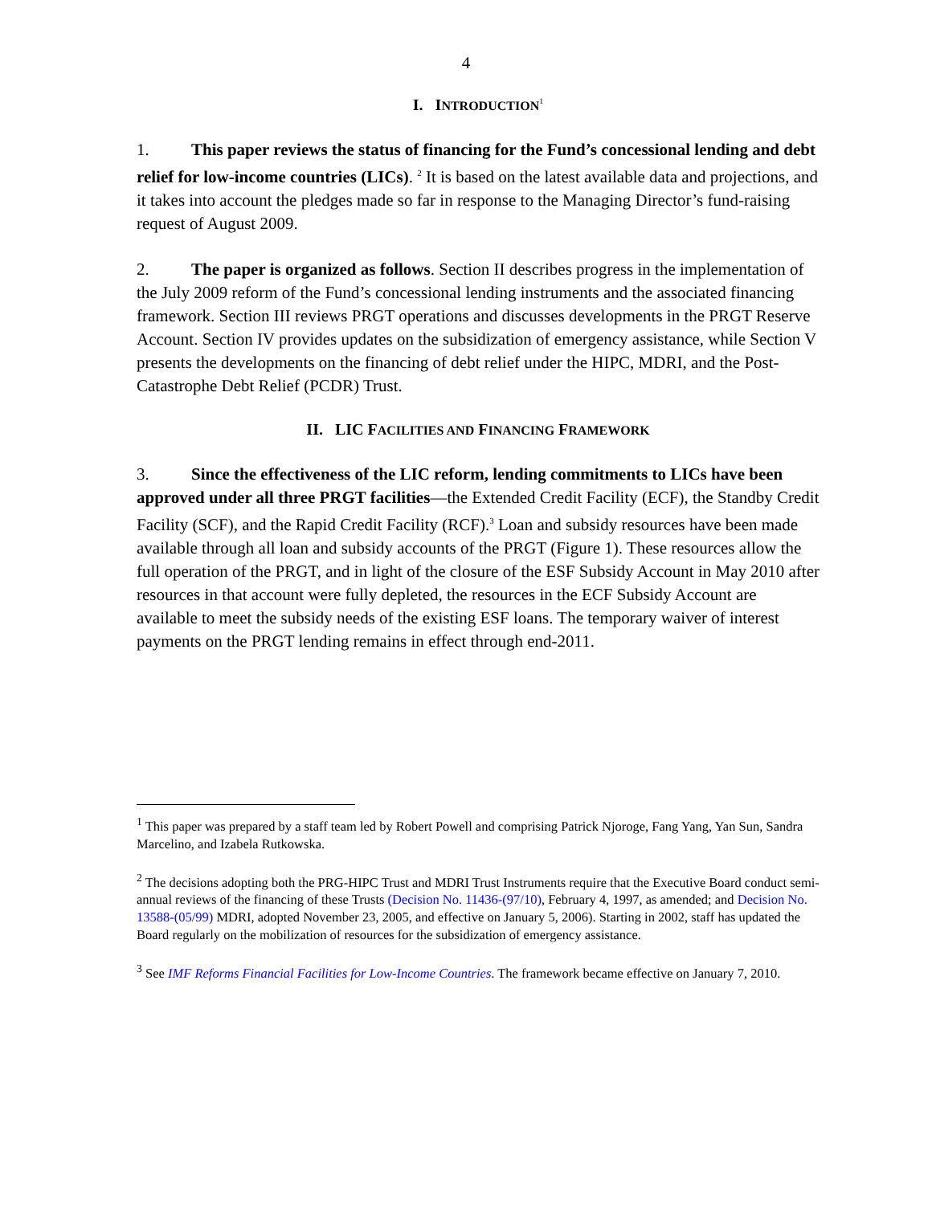4
I. INTRODUCTION<sup>1</sup>
1. This paper reviews the status of financing for the Fund’s concessional lending and debt relief for low-income countries (LICs). <sup>2</sup> It is based on the latest available data and projections, and it takes into account the pledges made so far in response to the Managing Director’s fund-raising request of August 2009.
2. The paper is organized as follows. Section II describes progress in the implementation of the July 2009 reform of the Fund’s concessional lending instruments and the associated financing framework. Section III reviews PRGT operations and discusses developments in the PRGT Reserve Account. Section IV provides updates on the subsidization of emergency assistance, while Section V presents the developments on the financing of debt relief under the HIPC, MDRI, and the Post-Catastrophe Debt Relief (PCDR) Trust.
II. LIC FACILITIES AND FINANCING FRAMEWORK
3. Since the effectiveness of the LIC reform, lending commitments to LICs have been approved under all three PRGT facilities—the Extended Credit Facility (ECF), the Standby Credit Facility (SCF), and the Rapid Credit Facility (RCF).<sup>3</sup> Loan and subsidy resources have been made available through all loan and subsidy accounts of the PRGT (Figure 1). These resources allow the full operation of the PRGT, and in light of the closure of the ESF Subsidy Account in May 2010 after resources in that account were fully depleted, the resources in the ECF Subsidy Account are available to meet the subsidy needs of the existing ESF loans. The temporary waiver of interest payments on the PRGT lending remains in effect through end-2011.
<sup>1</sup> This paper was prepared by a staff team led by Robert Powell and comprising Patrick Njoroge, Fang Yang, Yan Sun, Sandra Marcelino, and Izabela Rutkowska.
<sup>2</sup> The decisions adopting both the PRG-HIPC Trust and MDRI Trust Instruments require that the Executive Board conduct semi-annual reviews of the financing of these Trusts (Decision No. 11436-(97/10), February 4, 1997, as amended; and Decision No. 13588-(05/99) MDRI, adopted November 23, 2005, and effective on January 5, 2006). Starting in 2002, staff has updated the Board regularly on the mobilization of resources for the subsidization of emergency assistance.
<sup>3</sup> See IMF Reforms Financial Facilities for Low-Income Countries. The framework became effective on January 7, 2010.